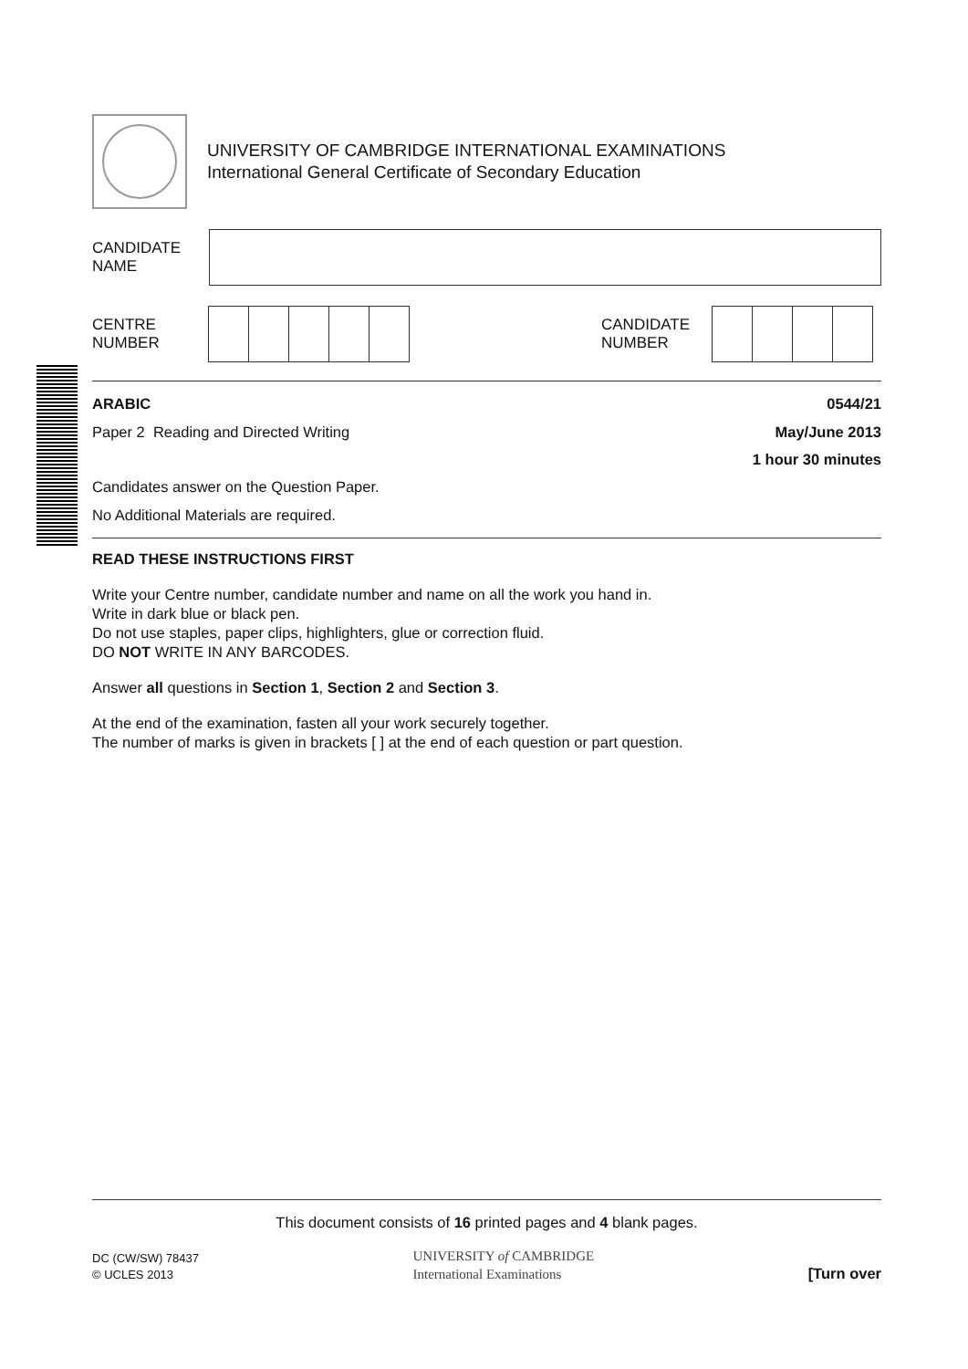UNIVERSITY OF CAMBRIDGE INTERNATIONAL EXAMINATIONS
International General Certificate of Secondary Education
CANDIDATE
NAME
CENTRE
NUMBER
CANDIDATE
NUMBER
ARABIC 0544/21
Paper 2 Reading and Directed Writing
May/June 2013
1 hour 30 minutes
Candidates answer on the Question Paper.
No Additional Materials are required.
READ THESE INSTRUCTIONS FIRST
Write your Centre number, candidate number and name on all the work you hand in.
Write in dark blue or black pen.
Do not use staples, paper clips, highlighters, glue or correction fluid.
DO NOT WRITE IN ANY BARCODES.
Answer all questions in Section 1, Section 2 and Section 3.
At the end of the examination, fasten all your work securely together.
The number of marks is given in brackets [ ] at the end of each question or part question.
This document consists of 16 printed pages and 4 blank pages.
DC (CW/SW) 78437
© UCLES 2013
UNIVERSITY of CAMBRIDGE
International Examinations
[Turn over